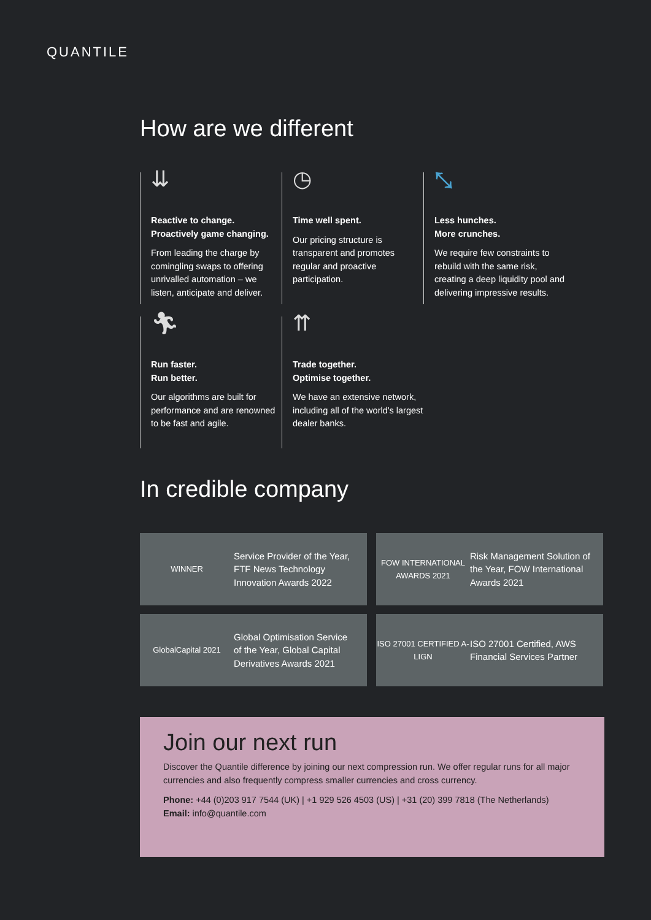QUANTILE
How are we different
⇊
Reactive to change.
Proactively game changing.
From leading the charge by comingling swaps to offering unrivalled automation – we listen, anticipate and deliver.
◷
Time well spent.
Our pricing structure is transparent and promotes regular and proactive participation.
⤡
Less hunches.
More crunches.
We require few constraints to rebuild with the same risk, creating a deep liquidity pool and delivering impressive results.
🏃︎
Run faster.
Run better.
Our algorithms are built for performance and are renowned to be fast and agile.
⇈
Trade together.
Optimise together.
We have an extensive network, including all of the world's largest dealer banks.
In credible company
WINNER
Service Provider of the Year, FTF News Technology Innovation Awards 2022
FOW INTERNATIONAL AWARDS 2021
Risk Management Solution of the Year, FOW International Awards 2021
GlobalCapital 2021
Global Optimisation Service of the Year, Global Capital Derivatives Awards 2021
ISO 27001 CERTIFIED A-LIGN
ISO 27001 Certified, AWS Financial Services Partner
Join our next run
Discover the Quantile difference by joining our next compression run. We offer regular runs for all major currencies and also frequently compress smaller currencies and cross currency.
Phone: +44 (0)203 917 7544 (UK) | +1 929 526 4503 (US) | +31 (20) 399 7818 (The Netherlands)
Email: info@quantile.com